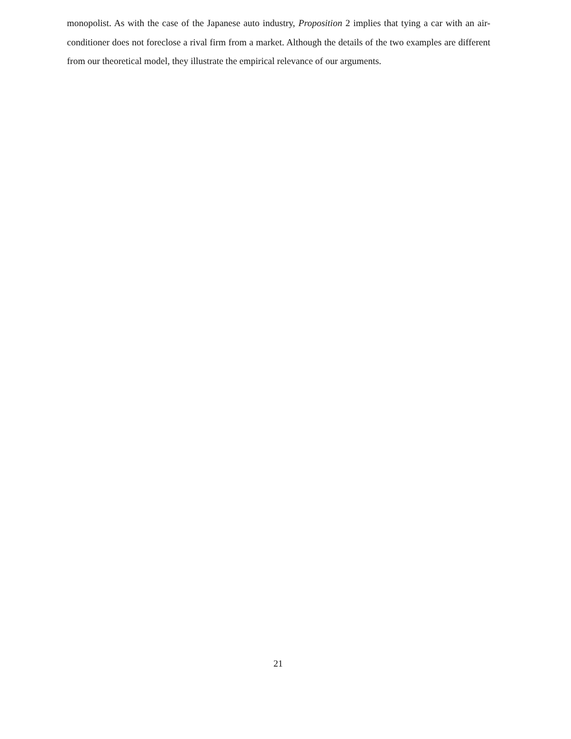monopolist. As with the case of the Japanese auto industry, Proposition 2 implies that tying a car with an air-conditioner does not foreclose a rival firm from a market. Although the details of the two examples are different from our theoretical model, they illustrate the empirical relevance of our arguments.
21